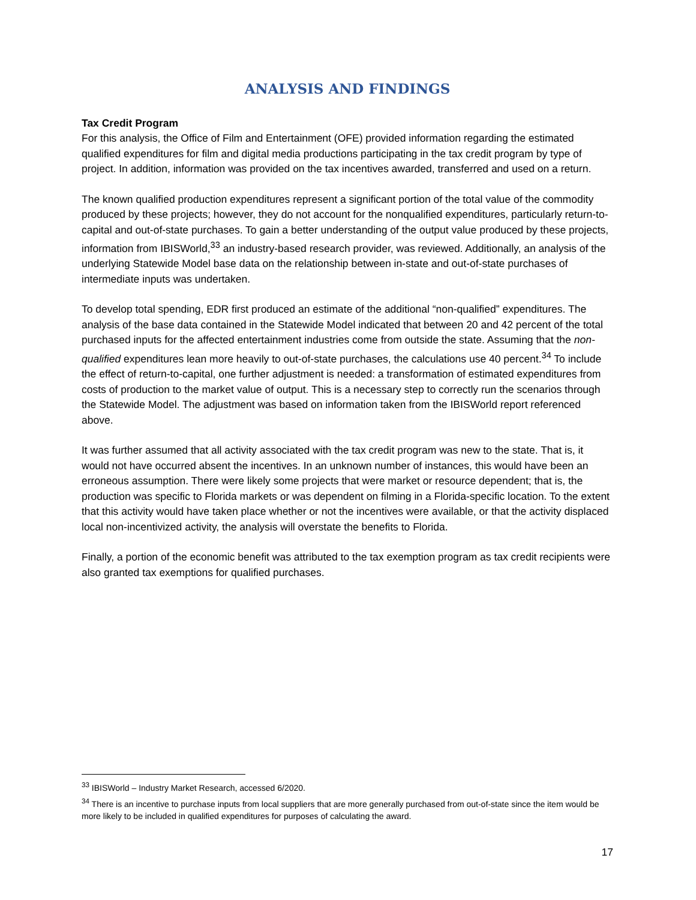ANALYSIS AND FINDINGS
Tax Credit Program
For this analysis, the Office of Film and Entertainment (OFE) provided information regarding the estimated qualified expenditures for film and digital media productions participating in the tax credit program by type of project. In addition, information was provided on the tax incentives awarded, transferred and used on a return.
The known qualified production expenditures represent a significant portion of the total value of the commodity produced by these projects; however, they do not account for the nonqualified expenditures, particularly return-to-capital and out-of-state purchases. To gain a better understanding of the output value produced by these projects, information from IBISWorld,<sup>33</sup> an industry-based research provider, was reviewed. Additionally, an analysis of the underlying Statewide Model base data on the relationship between in-state and out-of-state purchases of intermediate inputs was undertaken.
To develop total spending, EDR first produced an estimate of the additional “non-qualified” expenditures. The analysis of the base data contained in the Statewide Model indicated that between 20 and 42 percent of the total purchased inputs for the affected entertainment industries come from outside the state. Assuming that the non-qualified expenditures lean more heavily to out-of-state purchases, the calculations use 40 percent.<sup>34</sup> To include the effect of return-to-capital, one further adjustment is needed: a transformation of estimated expenditures from costs of production to the market value of output. This is a necessary step to correctly run the scenarios through the Statewide Model. The adjustment was based on information taken from the IBISWorld report referenced above.
It was further assumed that all activity associated with the tax credit program was new to the state. That is, it would not have occurred absent the incentives. In an unknown number of instances, this would have been an erroneous assumption. There were likely some projects that were market or resource dependent; that is, the production was specific to Florida markets or was dependent on filming in a Florida-specific location. To the extent that this activity would have taken place whether or not the incentives were available, or that the activity displaced local non-incentivized activity, the analysis will overstate the benefits to Florida.
Finally, a portion of the economic benefit was attributed to the tax exemption program as tax credit recipients were also granted tax exemptions for qualified purchases.
<sup>33</sup> IBISWorld – Industry Market Research, accessed 6/2020.
<sup>34</sup> There is an incentive to purchase inputs from local suppliers that are more generally purchased from out-of-state since the item would be more likely to be included in qualified expenditures for purposes of calculating the award.
17